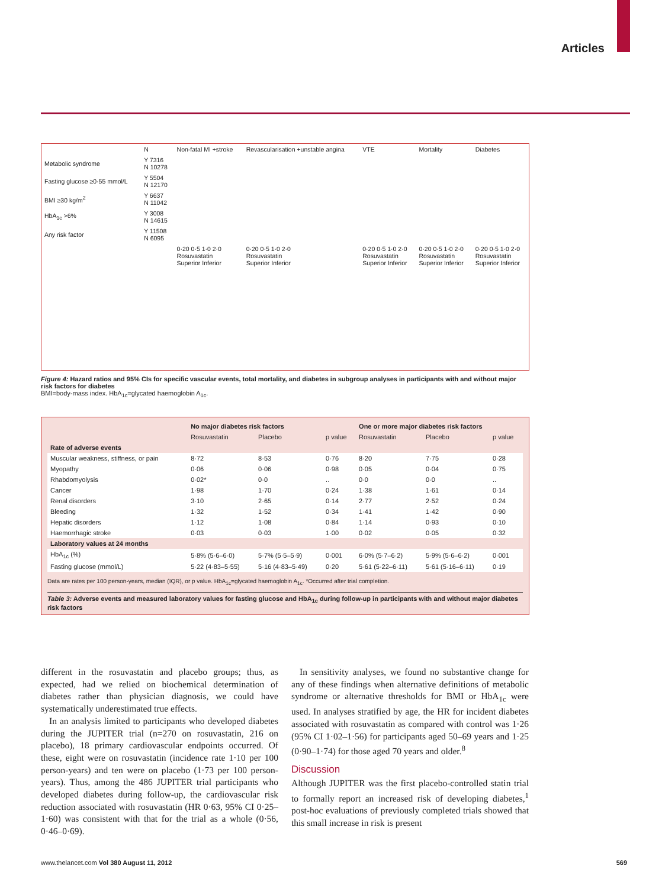Articles
| | N | Non-fatal MI +stroke | Revascularisation +unstable angina | VTE | Mortality | Diabetes |
| --- | --- | --- | --- | --- | --- | --- |
| Metabolic syndrome | Y 7316 N 10278 | | | | | |
| Fasting glucose ≥0·55 mmol/L | Y 5504 N 12170 | | | | | |
| BMI ≥30 kg/m<sup>2</sup> | Y 6637 N 11042 | | | | | |
| HbA<sub>1c</sub> >6% | Y 3008 N 14615 | | | | | |
| Any risk factor | Y 11508 N 6095 | | | | | |
| | | 0·20 0·5 1·0 2·0 Rosuvastatin Superior Inferior | 0·20 0·5 1·0 2·0 Rosuvastatin Superior Inferior | 0·20 0·5 1·0 2·0 Rosuvastatin Superior Inferior | 0·20 0·5 1·0 2·0 Rosuvastatin Superior Inferior | 0·20 0·5 1·0 2·0 Rosuvastatin Superior Inferior |
Figure 4: Hazard ratios and 95% CIs for specific vascular events, total mortality, and diabetes in subgroup analyses in participants with and without major risk factors for diabetes
BMI=body-mass index. HbA<sub>1c</sub>=glycated haemoglobin A<sub>1c</sub>.
| | No major diabetes risk factors | | | One or more major diabetes risk factors | | |
| --- | --- | --- | --- | --- | --- | --- |
| | Rosuvastatin | Placebo | p value | Rosuvastatin | Placebo | p value |
| Rate of adverse events | | | | | | |
| Muscular weakness, stiffness, or pain | 8·72 | 8·53 | 0·76 | 8·20 | 7·75 | 0·28 |
| Myopathy | 0·06 | 0·06 | 0·98 | 0·05 | 0·04 | 0·75 |
| Rhabdomyolysis | 0·02* | 0·0 | .. | 0·0 | 0·0 | .. |
| Cancer | 1·98 | 1·70 | 0·24 | 1·38 | 1·61 | 0·14 |
| Renal disorders | 3·10 | 2·65 | 0·14 | 2·77 | 2·52 | 0·24 |
| Bleeding | 1·32 | 1·52 | 0·34 | 1·41 | 1·42 | 0·90 |
| Hepatic disorders | 1·12 | 1·08 | 0·84 | 1·14 | 0·93 | 0·10 |
| Haemorrhagic stroke | 0·03 | 0·03 | 1·00 | 0·02 | 0·05 | 0·32 |
| Laboratory values at 24 months | | | | | | |
| HbA<sub>1c</sub> (%) | 5·8% (5·6–6·0) | 5·7% (5·5–5·9) | 0·001 | 6·0% (5·7–6·2) | 5·9% (5·6–6·2) | 0·001 |
| Fasting glucose (mmol/L) | 5·22 (4·83–5·55) | 5·16 (4·83–5·49) | 0·20 | 5·61 (5·22–6·11) | 5·61 (5·16–6·11) | 0·19 |
Data are rates per 100 person-years, median (IQR), or p value. HbA<sub>1c</sub>=glycated haemoglobin A<sub>1c</sub>. *Occurred after trial completion.
Table 3: Adverse events and measured laboratory values for fasting glucose and HbA<sub>1c</sub> during follow-up in participants with and without major diabetes risk factors
different in the rosuvastatin and placebo groups; thus, as expected, had we relied on biochemical determination of diabetes rather than physician diagnosis, we could have systematically underestimated true effects.
In an analysis limited to participants who developed diabetes during the JUPITER trial (n=270 on rosuvastatin, 216 on placebo), 18 primary cardiovascular endpoints occurred. Of these, eight were on rosuvastatin (incidence rate 1·10 per 100 person-years) and ten were on placebo (1·73 per 100 person-years). Thus, among the 486 JUPITER trial participants who developed diabetes during follow-up, the cardiovascular risk reduction associated with rosuvastatin (HR 0·63, 95% CI 0·25–1·60) was consistent with that for the trial as a whole (0·56, 0·46–0·69).
In sensitivity analyses, we found no substantive change for any of these findings when alternative definitions of metabolic syndrome or alternative thresholds for BMI or HbA<sub>1c</sub> were used. In analyses stratified by age, the HR for incident diabetes associated with rosuvastatin as compared with control was 1·26 (95% CI 1·02–1·56) for participants aged 50–69 years and 1·25 (0·90–1·74) for those aged 70 years and older.<sup>8</sup>
Discussion
Although JUPITER was the first placebo-controlled statin trial to formally report an increased risk of developing diabetes,<sup>1</sup> post-hoc evaluations of previously completed trials showed that this small increase in risk is present
www.thelancet.com Vol 380 August 11, 2012 569